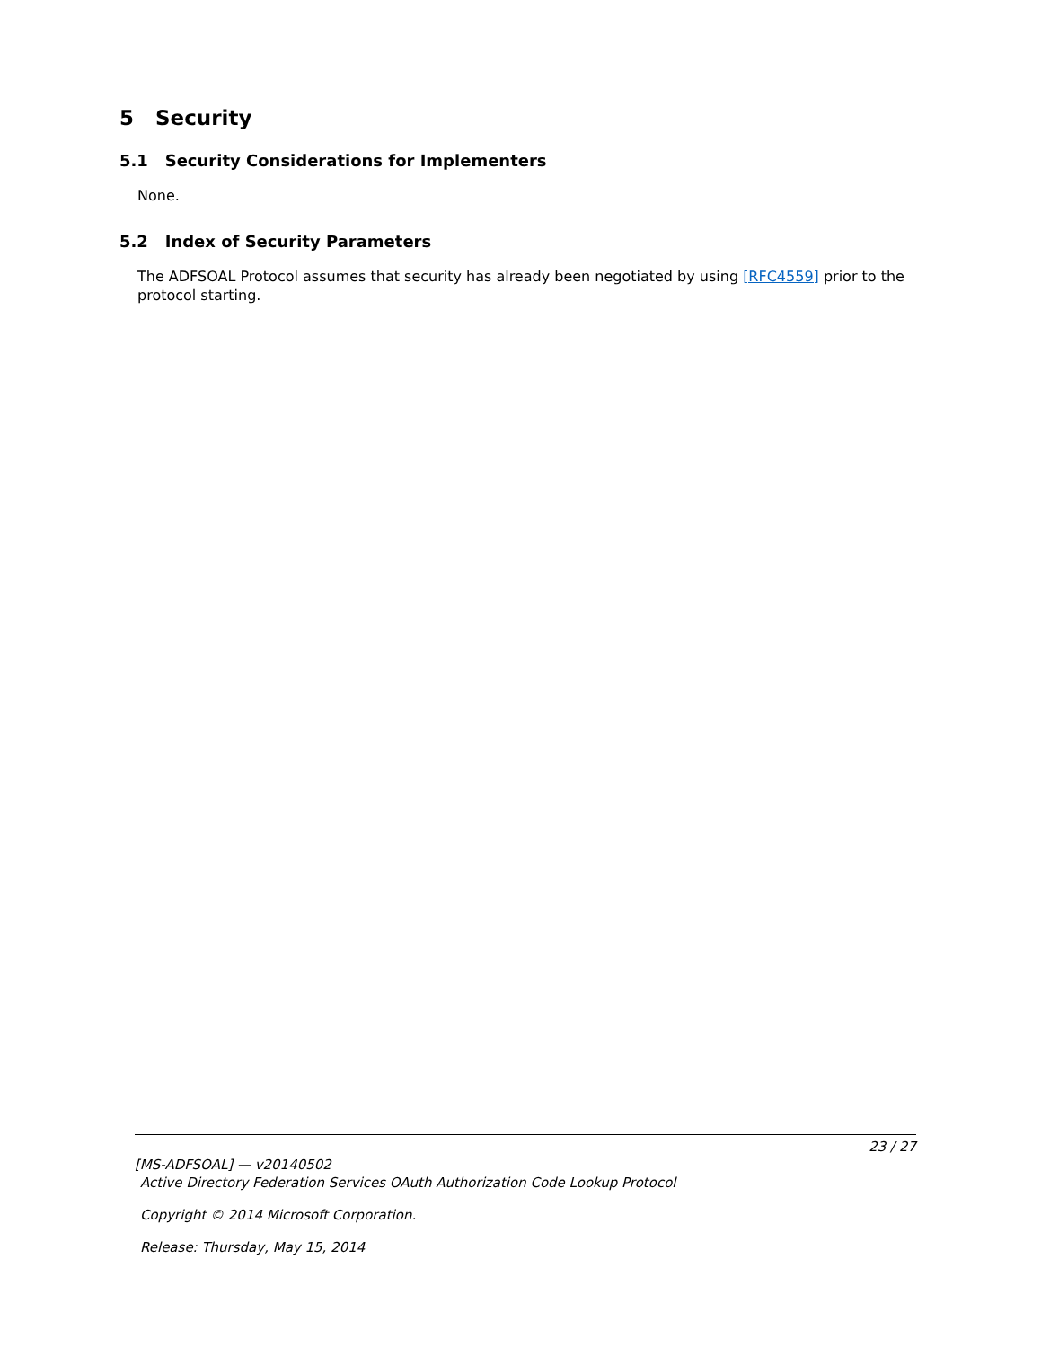5 Security
5.1 Security Considerations for Implementers
None.
5.2 Index of Security Parameters
The ADFSOAL Protocol assumes that security has already been negotiated by using [RFC4559] prior to the protocol starting.
23 / 27
[MS-ADFSOAL] — v20140502
Active Directory Federation Services OAuth Authorization Code Lookup Protocol
Copyright © 2014 Microsoft Corporation.
Release: Thursday, May 15, 2014